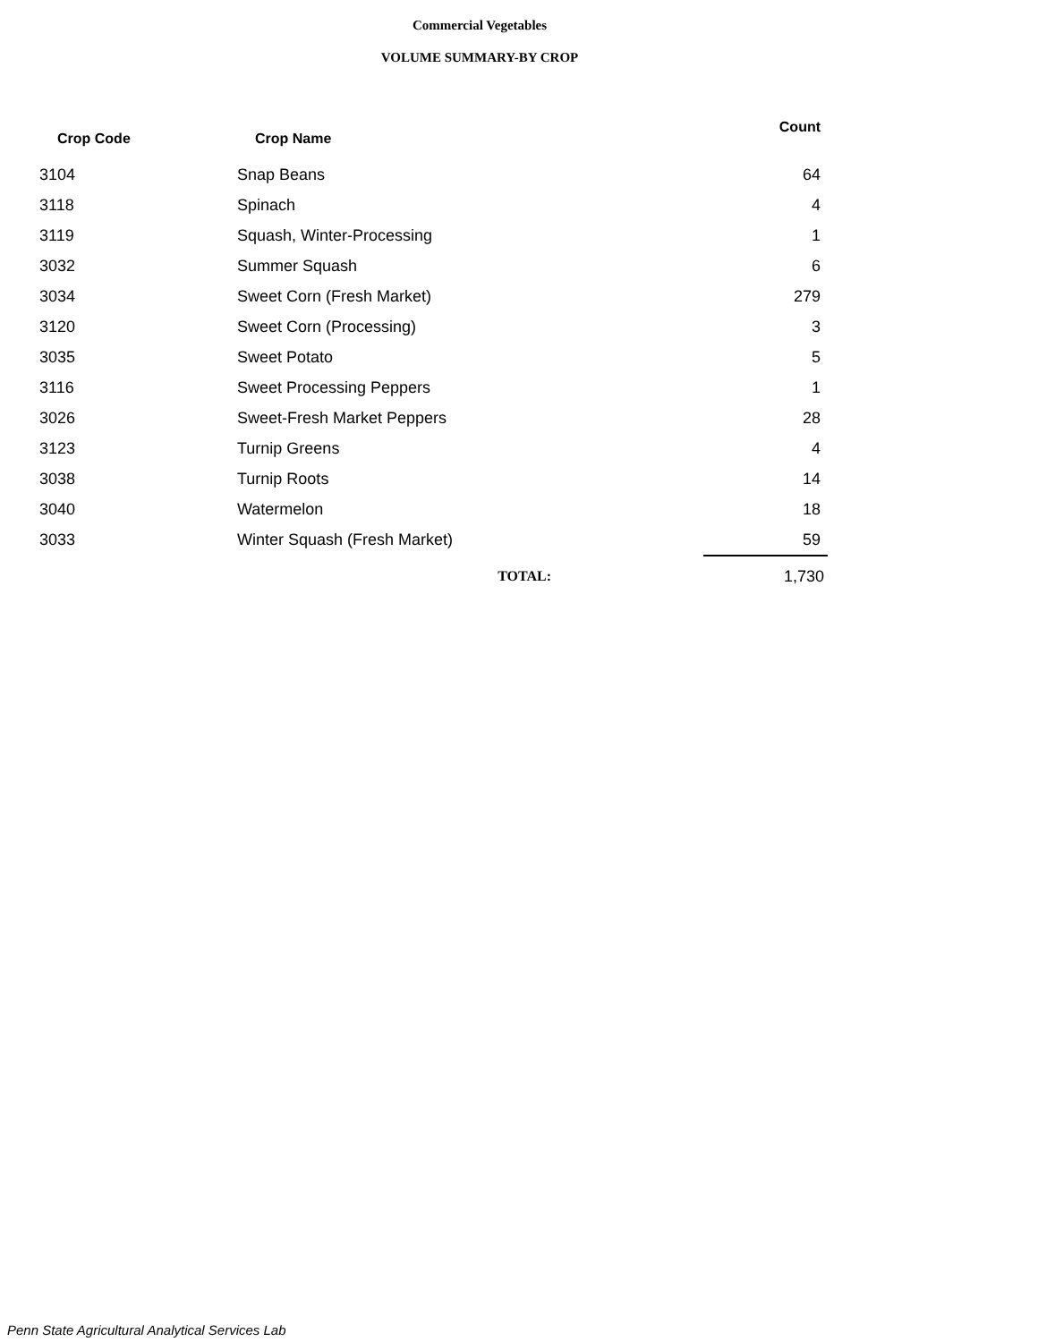Commercial Vegetables
VOLUME SUMMARY-BY CROP
| Crop Code | Crop Name | Count |
| --- | --- | --- |
| 3104 | Snap Beans | 64 |
| 3118 | Spinach | 4 |
| 3119 | Squash, Winter-Processing | 1 |
| 3032 | Summer Squash | 6 |
| 3034 | Sweet Corn (Fresh Market) | 279 |
| 3120 | Sweet Corn (Processing) | 3 |
| 3035 | Sweet Potato | 5 |
| 3116 | Sweet Processing Peppers | 1 |
| 3026 | Sweet-Fresh Market Peppers | 28 |
| 3123 | Turnip Greens | 4 |
| 3038 | Turnip Roots | 14 |
| 3040 | Watermelon | 18 |
| 3033 | Winter Squash (Fresh Market) | 59 |
| | TOTAL: | 1,730 |
Penn State Agricultural Analytical Services Lab